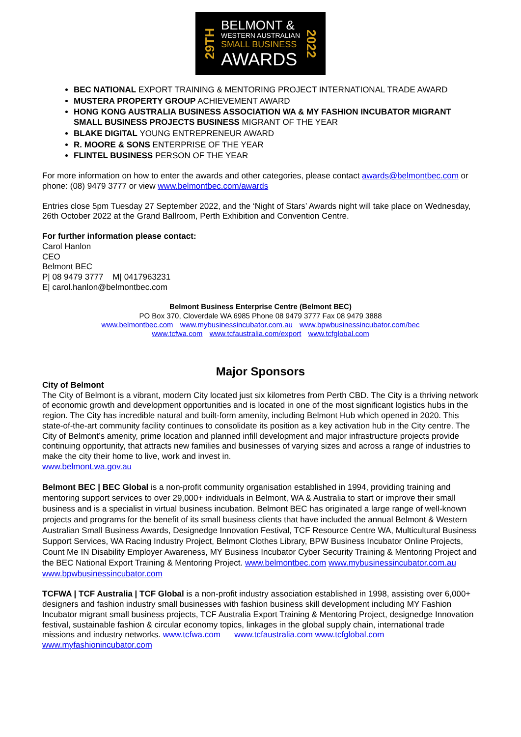29TH
BELMONT &
WESTERN AUSTRALIAN
SMALL BUSINESS
AWARDS
2022
BEC NATIONAL EXPORT TRAINING & MENTORING PROJECT INTERNATIONAL TRADE AWARD
MUSTERA PROPERTY GROUP ACHIEVEMENT AWARD
HONG KONG AUSTRALIA BUSINESS ASSOCIATION WA & MY FASHION INCUBATOR MIGRANT SMALL BUSINESS PROJECTS BUSINESS MIGRANT OF THE YEAR
BLAKE DIGITAL YOUNG ENTREPRENEUR AWARD
R. MOORE & SONS ENTERPRISE OF THE YEAR
FLINTEL BUSINESS PERSON OF THE YEAR
For more information on how to enter the awards and other categories, please contact awards@belmontbec.com or phone: (08) 9479 3777 or view www.belmontbec.com/awards
Entries close 5pm Tuesday 27 September 2022, and the ‘Night of Stars’ Awards night will take place on Wednesday, 26th October 2022 at the Grand Ballroom, Perth Exhibition and Convention Centre.
For further information please contact:
Carol Hanlon
CEO
Belmont BEC
P| 08 9479 3777 M| 0417963231
E| carol.hanlon@belmontbec.com
Belmont Business Enterprise Centre (Belmont BEC)
PO Box 370, Cloverdale WA 6985 Phone 08 9479 3777 Fax 08 9479 3888
www.belmontbec.com www.mybusinessincubator.com.au www.bpwbusinessincubator.com/bec
www.tcfwa.com www.tcfaustralia.com/export www.tcfglobal.com
Major Sponsors
City of Belmont
The City of Belmont is a vibrant, modern City located just six kilometres from Perth CBD. The City is a thriving network of economic growth and development opportunities and is located in one of the most significant logistics hubs in the region. The City has incredible natural and built-form amenity, including Belmont Hub which opened in 2020. This state-of-the-art community facility continues to consolidate its position as a key activation hub in the City centre. The City of Belmont’s amenity, prime location and planned infill development and major infrastructure projects provide continuing opportunity, that attracts new families and businesses of varying sizes and across a range of industries to make the city their home to live, work and invest in.
www.belmont.wa.gov.au
Belmont BEC | BEC Global is a non-profit community organisation established in 1994, providing training and mentoring support services to over 29,000+ individuals in Belmont, WA & Australia to start or improve their small business and is a specialist in virtual business incubation. Belmont BEC has originated a large range of well-known projects and programs for the benefit of its small business clients that have included the annual Belmont & Western Australian Small Business Awards, Designedge Innovation Festival, TCF Resource Centre WA, Multicultural Business Support Services, WA Racing Industry Project, Belmont Clothes Library, BPW Business Incubator Online Projects, Count Me IN Disability Employer Awareness, MY Business Incubator Cyber Security Training & Mentoring Project and the BEC National Export Training & Mentoring Project. www.belmontbec.com www.mybusinessincubator.com.au www.bpwbusinessincubator.com
TCFWA | TCF Australia | TCF Global is a non-profit industry association established in 1998, assisting over 6,000+ designers and fashion industry small businesses with fashion business skill development including MY Fashion Incubator migrant small business projects, TCF Australia Export Training & Mentoring Project, designedge Innovation festival, sustainable fashion & circular economy topics, linkages in the global supply chain, international trade missions and industry networks. www.tcfwa.com www.tcfaustralia.com www.tcfglobal.com www.myfashionincubator.com